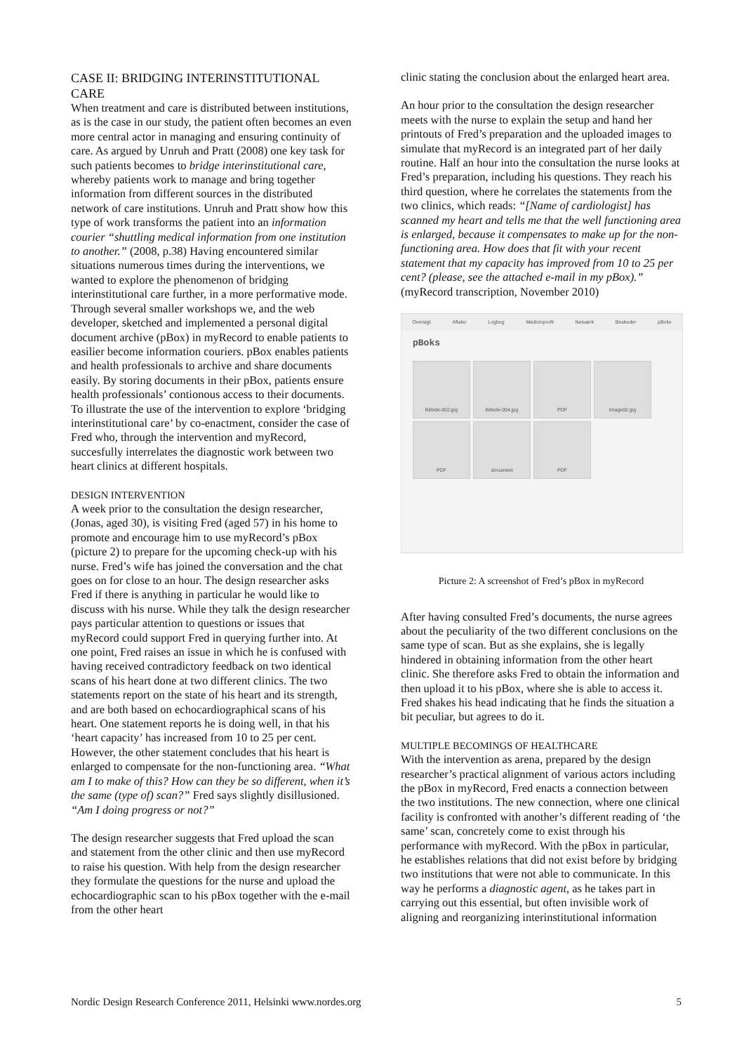CASE II: BRIDGING INTERINSTITUTIONAL CARE
When treatment and care is distributed between institutions, as is the case in our study, the patient often becomes an even more central actor in managing and ensuring continuity of care. As argued by Unruh and Pratt (2008) one key task for such patients becomes to bridge interinstitutional care, whereby patients work to manage and bring together information from different sources in the distributed network of care institutions. Unruh and Pratt show how this type of work transforms the patient into an information courier “shuttling medical information from one institution to another.” (2008, p.38) Having encountered similar situations numerous times during the interventions, we wanted to explore the phenomenon of bridging interinstitutional care further, in a more performative mode. Through several smaller workshops we, and the web developer, sketched and implemented a personal digital document archive (pBox) in myRecord to enable patients to easilier become information couriers. pBox enables patients and health professionals to archive and share documents easily. By storing documents in their pBox, patients ensure health professionals’ contionous access to their documents. To illustrate the use of the intervention to explore ‘bridging interinstitutional care’ by co-enactment, consider the case of Fred who, through the intervention and myRecord, succesfully interrelates the diagnostic work between two heart clinics at different hospitals.
DESIGN INTERVENTION
A week prior to the consultation the design researcher, (Jonas, aged 30), is visiting Fred (aged 57) in his home to promote and encourage him to use myRecord’s pBox (picture 2) to prepare for the upcoming check-up with his nurse. Fred’s wife has joined the conversation and the chat goes on for close to an hour. The design researcher asks Fred if there is anything in particular he would like to discuss with his nurse. While they talk the design researcher pays particular attention to questions or issues that myRecord could support Fred in querying further into. At one point, Fred raises an issue in which he is confused with having received contradictory feedback on two identical scans of his heart done at two different clinics. The two statements report on the state of his heart and its strength, and are both based on echocardiographical scans of his heart. One statement reports he is doing well, in that his ‘heart capacity’ has increased from 10 to 25 per cent. However, the other statement concludes that his heart is enlarged to compensate for the non-functioning area. “What am I to make of this? How can they be so different, when it’s the same (type of) scan?” Fred says slightly disillusioned. “Am I doing progress or not?”
The design researcher suggests that Fred upload the scan and statement from the other clinic and then use myRecord to raise his question. With help from the design researcher they formulate the questions for the nurse and upload the echocardiographic scan to his pBox together with the e-mail from the other heart
clinic stating the conclusion about the enlarged heart area.
An hour prior to the consultation the design researcher meets with the nurse to explain the setup and hand her printouts of Fred’s preparation and the uploaded images to simulate that myRecord is an integrated part of her daily routine. Half an hour into the consultation the nurse looks at Fred’s preparation, including his questions. They reach his third question, where he correlates the statements from the two clinics, which reads: “[Name of cardiologist] has scanned my heart and tells me that the well functioning area is enlarged, because it compensates to make up for the non-functioning area. How does that fit with your recent statement that my capacity has improved from 10 to 25 per cent? (please, see the attached e-mail in my pBox).” (myRecord transcription, November 2010)
Oversigt Aftaler Logbog Medicinprofil Netværk Beskeder pBoks
pBoks
Billede-002.jpg
Billede-004.jpg
PDF
Image02.jpg
PDF
document
PDF
Picture 2: A screenshot of Fred’s pBox in myRecord
After having consulted Fred’s documents, the nurse agrees about the peculiarity of the two different conclusions on the same type of scan. But as she explains, she is legally hindered in obtaining information from the other heart clinic. She therefore asks Fred to obtain the information and then upload it to his pBox, where she is able to access it. Fred shakes his head indicating that he finds the situation a bit peculiar, but agrees to do it.
MULTIPLE BECOMINGS OF HEALTHCARE
With the intervention as arena, prepared by the design researcher’s practical alignment of various actors including the pBox in myRecord, Fred enacts a connection between the two institutions. The new connection, where one clinical facility is confronted with another’s different reading of ‘the same’ scan, concretely come to exist through his performance with myRecord. With the pBox in particular, he establishes relations that did not exist before by bridging two institutions that were not able to communicate. In this way he performs a diagnostic agent, as he takes part in carrying out this essential, but often invisible work of aligning and reorganizing interinstitutional information
Nordic Design Research Conference 2011, Helsinki www.nordes.org 5